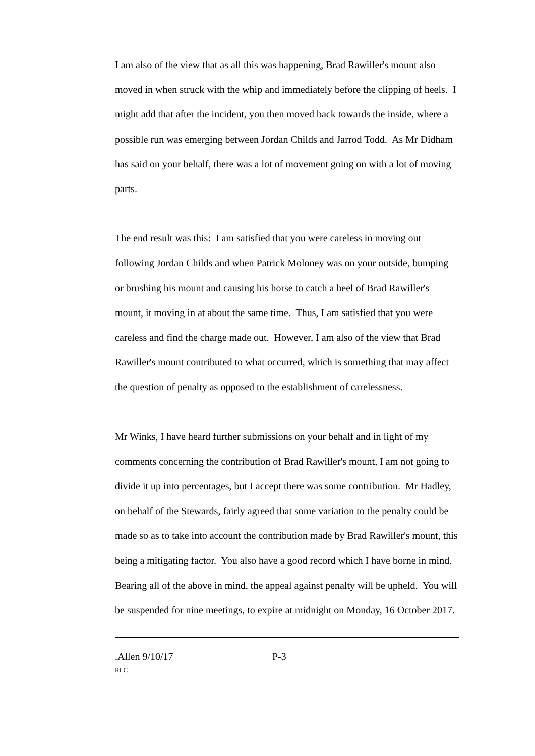I am also of the view that as all this was happening, Brad Rawiller's mount also moved in when struck with the whip and immediately before the clipping of heels. I might add that after the incident, you then moved back towards the inside, where a possible run was emerging between Jordan Childs and Jarrod Todd. As Mr Didham has said on your behalf, there was a lot of movement going on with a lot of moving parts.
The end result was this: I am satisfied that you were careless in moving out following Jordan Childs and when Patrick Moloney was on your outside, bumping or brushing his mount and causing his horse to catch a heel of Brad Rawiller's mount, it moving in at about the same time. Thus, I am satisfied that you were careless and find the charge made out. However, I am also of the view that Brad Rawiller's mount contributed to what occurred, which is something that may affect the question of penalty as opposed to the establishment of carelessness.
Mr Winks, I have heard further submissions on your behalf and in light of my comments concerning the contribution of Brad Rawiller's mount, I am not going to divide it up into percentages, but I accept there was some contribution. Mr Hadley, on behalf of the Stewards, fairly agreed that some variation to the penalty could be made so as to take into account the contribution made by Brad Rawiller's mount, this being a mitigating factor. You also have a good record which I have borne in mind. Bearing all of the above in mind, the appeal against penalty will be upheld. You will be suspended for nine meetings, to expire at midnight on Monday, 16 October 2017.
.Allen 9/10/17 P-3
RLC